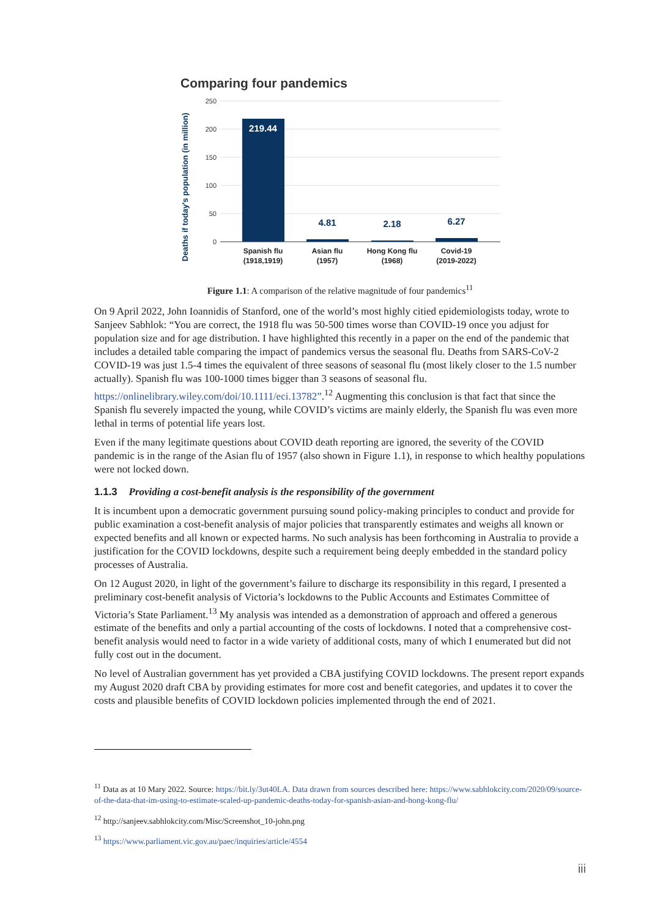Comparing four pandemics
250
200
150
100
50
0
Deaths if today's population (in million)
219.44
4.81
2.18
6.27
Spanish flu
(1918,1919)
Asian flu
(1957)
Hong Kong flu
(1968)
Covid-19
(2019-2022)
Figure 1.1: A comparison of the relative magnitude of four pandemics<sup>11</sup>
On 9 April 2022, John Ioannidis of Stanford, one of the world’s most highly citied epidemiologists today, wrote to Sanjeev Sabhlok: “You are correct, the 1918 flu was 50-500 times worse than COVID-19 once you adjust for population size and for age distribution. I have highlighted this recently in a paper on the end of the pandemic that includes a detailed table comparing the impact of pandemics versus the seasonal flu. Deaths from SARS-CoV-2 COVID-19 was just 1.5-4 times the equivalent of three seasons of seasonal flu (most likely closer to the 1.5 number actually). Spanish flu was 100-1000 times bigger than 3 seasons of seasonal flu. https://onlinelibrary.wiley.com/doi/10.1111/eci.13782”.<sup>12</sup> Augmenting this conclusion is that fact that since the Spanish flu severely impacted the young, while COVID’s victims are mainly elderly, the Spanish flu was even more lethal in terms of potential life years lost.
Even if the many legitimate questions about COVID death reporting are ignored, the severity of the COVID pandemic is in the range of the Asian flu of 1957 (also shown in Figure 1.1), in response to which healthy populations were not locked down.
1.1.3 Providing a cost-benefit analysis is the responsibility of the government
It is incumbent upon a democratic government pursuing sound policy-making principles to conduct and provide for public examination a cost-benefit analysis of major policies that transparently estimates and weighs all known or expected benefits and all known or expected harms. No such analysis has been forthcoming in Australia to provide a justification for the COVID lockdowns, despite such a requirement being deeply embedded in the standard policy processes of Australia.
On 12 August 2020, in light of the government’s failure to discharge its responsibility in this regard, I presented a preliminary cost-benefit analysis of Victoria’s lockdowns to the Public Accounts and Estimates Committee of Victoria’s State Parliament.<sup>13</sup> My analysis was intended as a demonstration of approach and offered a generous estimate of the benefits and only a partial accounting of the costs of lockdowns. I noted that a comprehensive cost-benefit analysis would need to factor in a wide variety of additional costs, many of which I enumerated but did not fully cost out in the document.
No level of Australian government has yet provided a CBA justifying COVID lockdowns. The present report expands my August 2020 draft CBA by providing estimates for more cost and benefit categories, and updates it to cover the costs and plausible benefits of COVID lockdown policies implemented through the end of 2021.
<sup>11</sup> Data as at 10 Mary 2022. Source: https://bit.ly/3ut40LA. Data drawn from sources described here: https://www.sabhlokcity.com/2020/09/source-of-the-data-that-im-using-to-estimate-scaled-up-pandemic-deaths-today-for-spanish-asian-and-hong-kong-flu/
<sup>12</sup> http://sanjeev.sabhlokcity.com/Misc/Screenshot_10-john.png
<sup>13</sup> https://www.parliament.vic.gov.au/paec/inquiries/article/4554
iii